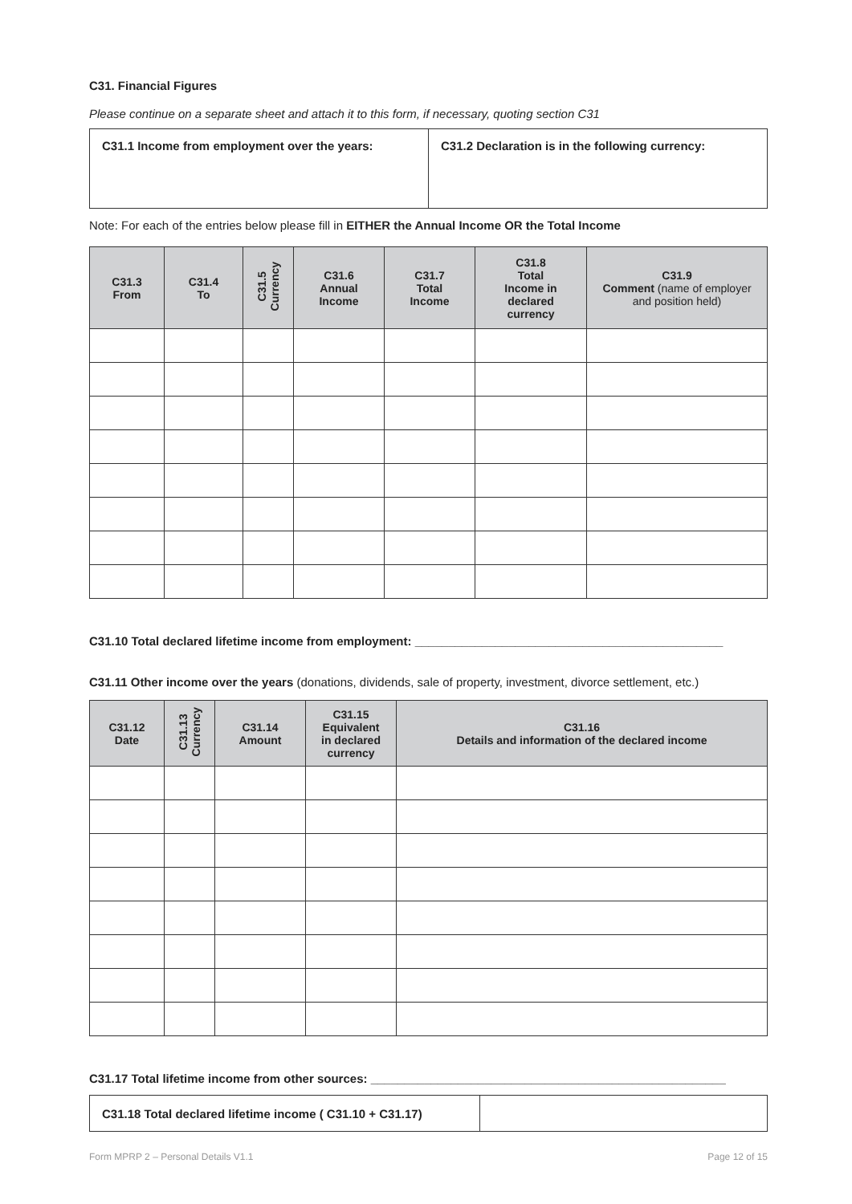C31. Financial Figures
Please continue on a separate sheet and attach it to this form, if necessary, quoting section C31
| C31.1 Income from employment over the years: | C31.2 Declaration is in the following currency: |
Note: For each of the entries below please fill in EITHER the Annual Income OR the Total Income
| C31.3 From | C31.4 To | C31.5 Currency | C31.6 Annual Income | C31.7 Total Income | C31.8 Total Income in declared currency | C31.9 Comment (name of employer and position held) |
| --- | --- | --- | --- | --- | --- | --- |
C31.10 Total declared lifetime income from employment: ______________________________________________
C31.11 Other income over the years (donations, dividends, sale of property, investment, divorce settlement, etc.)
| C31.12 Date | C31.13 Currency | C31.14 Amount | C31.15 Equivalent in declared currency | C31.16 Details and information of the declared income |
| --- | --- | --- | --- | --- |
C31.17 Total lifetime income from other sources: _____________________________________________________
| C31.18 Total declared lifetime income ( C31.10 + C31.17) | |
Form MPRP 2 – Personal Details V1.1 Page 12 of 15